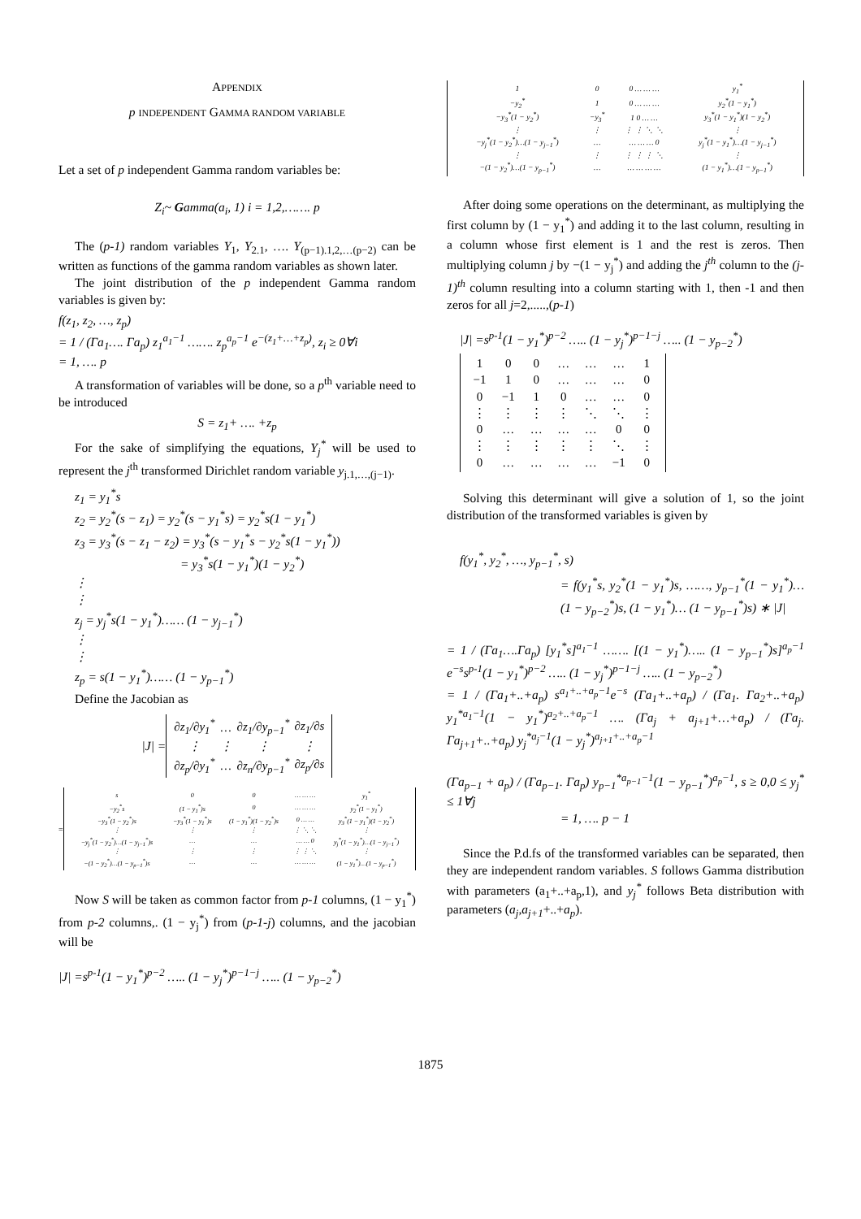APPENDIX
p INDEPENDENT GAMMA RANDOM VARIABLE
Let a set of p independent Gamma random variables be:
Z<sub>i</sub>~ Gamma(a<sub>i</sub>, 1) i = 1,2,……. p
The (p-1) random variables Y<sub>1</sub>, Y<sub>2.1</sub>, …. Y<sub>(p−1).1,2,…(p−2)</sub> can be written as functions of the gamma random variables as shown later.
The joint distribution of the p independent Gamma random variables is given by:
f(z<sub>1</sub>, z<sub>2</sub>, …, z<sub>p</sub>)
= 1 / (Γa<sub>1</sub>…. Γa<sub>p</sub>) z<sub>1</sub><sup>a<sub>1</sub>−1</sup> ……. z<sub>p</sub><sup>a<sub>p</sub>−1</sup> e<sup>−(z<sub>1</sub>+…+z<sub>p</sub>)</sup>, z<sub>i</sub> ≥ 0∀i
= 1, …. p
A transformation of variables will be done, so a p<sup>th</sup> variable need to be introduced
S = z<sub>1</sub>+ …. +z<sub>p</sub>
For the sake of simplifying the equations, Y<sub>j</sub><sup>*</sup> will be used to represent the j<sup>th</sup> transformed Dirichlet random variable y<sub>j.1,…,(j−1)</sub>.
z<sub>1</sub> = y<sub>1</sub><sup>*</sup>s
z<sub>2</sub> = y<sub>2</sub><sup>*</sup>(s − z<sub>1</sub>) = y<sub>2</sub><sup>*</sup>(s − y<sub>1</sub><sup>*</sup>s) = y<sub>2</sub><sup>*</sup>s(1 − y<sub>1</sub><sup>*</sup>)
z<sub>3</sub> = y<sub>3</sub><sup>*</sup>(s − z<sub>1</sub> − z<sub>2</sub>) = y<sub>3</sub><sup>*</sup>(s − y<sub>1</sub><sup>*</sup>s − y<sub>2</sub><sup>*</sup>s(1 − y<sub>1</sub><sup>*</sup>))
= y<sub>3</sub><sup>*</sup>s(1 − y<sub>1</sub><sup>*</sup>)(1 − y<sub>2</sub><sup>*</sup>)
⋮
⋮
z<sub>j</sub> = y<sub>j</sub><sup>*</sup>s(1 − y<sub>1</sub><sup>*</sup>)…… (1 − y<sub>j−1</sub><sup>*</sup>)
⋮
⋮
z<sub>p</sub> = s(1 − y<sub>1</sub><sup>*</sup>)…… (1 − y<sub>p−1</sub><sup>*</sup>)
Define the Jacobian as
|J| =
| ∂z<sub>1</sub>/∂y<sub>1</sub><sup>*</sup> | … | ∂z<sub>1</sub>/∂y<sub>p−1</sub><sup>*</sup> | ∂z<sub>1</sub>/∂s |
| ⋮ | ⋮ | ⋮ | ⋮ |
| ∂z<sub>p</sub>/∂y<sub>1</sub><sup>*</sup> | … | ∂z<sub>n</sub>/∂y<sub>p−1</sub><sup>*</sup> | ∂z<sub>p</sub>/∂s |
=
| s | 0 | 0 | … … … | y<sub>1</sub><sup>*</sup> |
| −y<sub>2</sub><sup>*</sup>s | (1 − y<sub>1</sub><sup>*</sup>)s | 0 | … … … | y<sub>2</sub><sup>*</sup>(1 − y<sub>1</sub><sup>*</sup>) |
| −y<sub>3</sub><sup>*</sup>(1 − y<sub>2</sub><sup>*</sup>)s | −y<sub>3</sub><sup>*</sup>(1 − y<sub>1</sub><sup>*</sup>)s | (1 − y<sub>1</sub><sup>*</sup>)(1 − y<sub>2</sub><sup>*</sup>)s | 0 … … | y<sub>3</sub><sup>*</sup>(1 − y<sub>1</sub><sup>*</sup>)(1 − y<sub>2</sub><sup>*</sup>) |
| ⋮ | ⋮ | ⋮ | ⋮ ⋱ ⋱ | ⋮ |
| −y<sub>j</sub><sup>*</sup>(1 − y<sub>2</sub><sup>*</sup>)…(1 − y<sub>j−1</sub><sup>*</sup>)s | … | … | … … 0 | y<sub>j</sub><sup>*</sup>(1 − y<sub>1</sub><sup>*</sup>)…(1 − y<sub>j−1</sub><sup>*</sup>) |
| ⋮ | ⋮ | ⋮ | ⋮ ⋮ ⋱ | ⋮ |
| −(1 − y<sub>2</sub><sup>*</sup>)…(1 − y<sub>p−1</sub><sup>*</sup>)s | … | … | … … … | (1 − y<sub>1</sub><sup>*</sup>)…(1 − y<sub>p−1</sub><sup>*</sup>) |
Now S will be taken as common factor from p-1 columns, (1 − y<sub>1</sub><sup>*</sup>) from p-2 columns,. (1 − y<sub>j</sub><sup>*</sup>) from (p-1-j) columns, and the jacobian will be
|J| =s<sup>p-1</sup>(1 − y<sub>1</sub><sup>*</sup>)<sup>p−2</sup> ….. (1 − y<sub>j</sub><sup>*</sup>)<sup>p−1−j</sup> ….. (1 − y<sub>p−2</sub><sup>*</sup>)
| 1 | 0 | 0 … … … | y<sub>1</sub><sup>*</sup> |
| −y<sub>2</sub><sup>*</sup> | 1 | 0 … … … | y<sub>2</sub><sup>*</sup>(1 − y<sub>1</sub><sup>*</sup>) |
| −y<sub>3</sub><sup>*</sup>(1 − y<sub>2</sub><sup>*</sup>) | −y<sub>3</sub><sup>*</sup> | 1 0 … … | y<sub>3</sub><sup>*</sup>(1 − y<sub>1</sub><sup>*</sup>)(1 − y<sub>2</sub><sup>*</sup>) |
| ⋮ | ⋮ | ⋮ ⋮ ⋱ ⋱ | ⋮ |
| −y<sub>j</sub><sup>*</sup>(1 − y<sub>2</sub><sup>*</sup>)…(1 − y<sub>j−1</sub><sup>*</sup>) | … | … … … 0 | y<sub>j</sub><sup>*</sup>(1 − y<sub>1</sub><sup>*</sup>)…(1 − y<sub>j−1</sub><sup>*</sup>) |
| ⋮ | ⋮ | ⋮ ⋮ ⋮ ⋱ | ⋮ |
| −(1 − y<sub>2</sub><sup>*</sup>)…(1 − y<sub>p−1</sub><sup>*</sup>) | … | … … … … | (1 − y<sub>1</sub><sup>*</sup>)…(1 − y<sub>p−1</sub><sup>*</sup>) |
After doing some operations on the determinant, as multiplying the first column by (1 − y<sub>1</sub><sup>*</sup>) and adding it to the last column, resulting in a column whose first element is 1 and the rest is zeros. Then multiplying column j by −(1 − y<sub>j</sub><sup>*</sup>) and adding the j<sup>th</sup> column to the (j-1)<sup>th</sup> column resulting into a column starting with 1, then -1 and then zeros for all j=2,.....,(p-1)
|J| =s<sup>p-1</sup>(1 − y<sub>1</sub><sup>*</sup>)<sup>p−2</sup> ….. (1 − y<sub>j</sub><sup>*</sup>)<sup>p−1−j</sup> ….. (1 − y<sub>p−2</sub><sup>*</sup>)
| 1 | 0 | 0 | … | … | … | 1 |
| −1 | 1 | 0 | … | … | … | 0 |
| 0 | −1 | 1 | 0 | … | … | 0 |
| ⋮ | ⋮ | ⋮ | ⋮ | ⋱ | ⋱ | ⋮ |
| 0 | … | … | … | … | 0 | 0 |
| ⋮ | ⋮ | ⋮ | ⋮ | ⋮ | ⋱ | ⋮ |
| 0 | … | … | … | … | −1 | 0 |
Solving this determinant will give a solution of 1, so the joint distribution of the transformed variables is given by
f(y<sub>1</sub><sup>*</sup>, y<sub>2</sub><sup>*</sup>, …, y<sub>p−1</sub><sup>*</sup>, s)
= f(y<sub>1</sub><sup>*</sup>s, y<sub>2</sub><sup>*</sup>(1 − y<sub>1</sub><sup>*</sup>)s, ……, y<sub>p−1</sub><sup>*</sup>(1 − y<sub>1</sub><sup>*</sup>)… (1 − y<sub>p−2</sub><sup>*</sup>)s, (1 − y<sub>1</sub><sup>*</sup>)… (1 − y<sub>p−1</sub><sup>*</sup>)s) ∗ |J|
= 1 / (Γa<sub>1</sub>….Γa<sub>p</sub>) [y<sub>1</sub><sup>*</sup>s]<sup>a<sub>1</sub>−1</sup> ……. [(1 − y<sub>1</sub><sup>*</sup>)….. (1 − y<sub>p−1</sub><sup>*</sup>)s]<sup>a<sub>p</sub>−1</sup> e<sup>−s</sup>s<sup>p-1</sup>(1 − y<sub>1</sub><sup>*</sup>)<sup>p−2</sup> ….. (1 − y<sub>j</sub><sup>*</sup>)<sup>p−1−j</sup> ….. (1 − y<sub>p−2</sub><sup>*</sup>)
= 1 / (Γa<sub>1</sub>+..+a<sub>p</sub>) s<sup>a<sub>1</sub>+..+a<sub>p</sub>−1</sup>e<sup>−s</sup> (Γa<sub>1</sub>+..+a<sub>p</sub>) / (Γa<sub>1</sub>. Γa<sub>2</sub>+..+a<sub>p</sub>) y<sub>1</sub><sup>*a<sub>1</sub>−1</sup>(1 − y<sub>1</sub><sup>*</sup>)<sup>a<sub>2</sub>+..+a<sub>p</sub>−1</sup> …. (Γa<sub>j</sub> + a<sub>j+1</sub>+…+a<sub>p</sub>) / (Γa<sub>j</sub>. Γa<sub>j+1</sub>+..+a<sub>p</sub>) y<sub>j</sub><sup>*a<sub>j</sub>−1</sup>(1 − y<sub>j</sub><sup>*</sup>)<sup>a<sub>j+1</sub>+..+a<sub>p</sub>−1</sup>
(Γa<sub>p−1</sub> + a<sub>p</sub>) / (Γa<sub>p−1</sub>. Γa<sub>p</sub>) y<sub>p−1</sub><sup>*a<sub>p−1</sub>−1</sup>(1 − y<sub>p−1</sub><sup>*</sup>)<sup>a<sub>p</sub>−1</sup>, s ≥ 0,0 ≤ y<sub>j</sub><sup>*</sup> ≤ 1∀j
= 1, …. p − 1
Since the P.d.fs of the transformed variables can be separated, then they are independent random variables. S follows Gamma distribution with parameters (a<sub>1</sub>+..+a<sub>p</sub>,1), and y<sub>j</sub><sup>*</sup> follows Beta distribution with parameters (a<sub>j</sub>,a<sub>j+1</sub>+..+a<sub>p</sub>).
1875